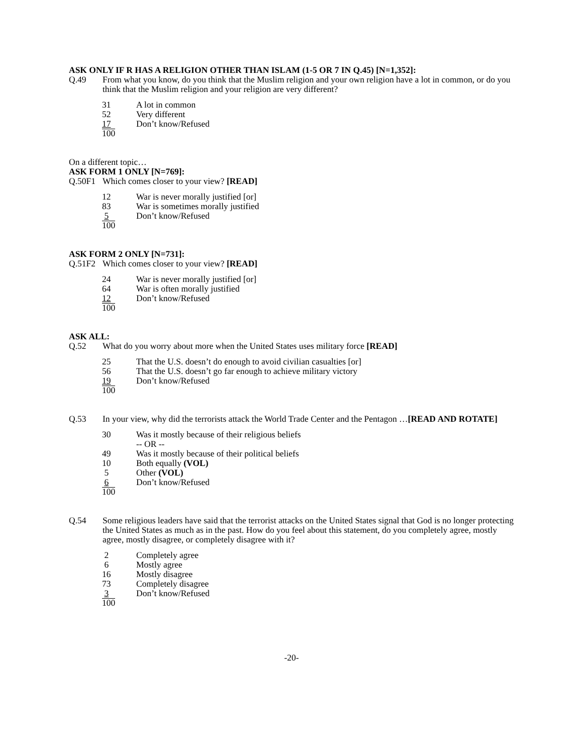ASK ONLY IF R HAS A RELIGION OTHER THAN ISLAM (1-5 OR 7 IN Q.45) [N=1,352]:
Q.49 From what you know, do you think that the Muslim religion and your own religion have a lot in common, or do you think that the Muslim religion and your religion are very different?
| 31 | A lot in common |
| 52 | Very different |
| 17 | Don’t know/Refused |
| 100 | |
On a different topic…
ASK FORM 1 ONLY [N=769]:
Q.50F1 Which comes closer to your view? [READ]
| 12 | War is never morally justified [or] |
| 83 | War is sometimes morally justified |
| 5 | Don’t know/Refused |
| 100 | |
ASK FORM 2 ONLY [N=731]:
Q.51F2 Which comes closer to your view? [READ]
| 24 | War is never morally justified [or] |
| 64 | War is often morally justified |
| 12 | Don’t know/Refused |
| 100 | |
ASK ALL:
Q.52 What do you worry about more when the United States uses military force [READ]
| 25 | That the U.S. doesn’t do enough to avoid civilian casualties [or] |
| 56 | That the U.S. doesn’t go far enough to achieve military victory |
| 19 | Don’t know/Refused |
| 100 | |
Q.53 In your view, why did the terrorists attack the World Trade Center and the Pentagon …[READ AND ROTATE]
| 30 | Was it mostly because of their religious beliefs |
| | -- OR -- |
| 49 | Was it mostly because of their political beliefs |
| 10 | Both equally (VOL) |
| 5 | Other (VOL) |
| 6 | Don’t know/Refused |
| 100 | |
Q.54 Some religious leaders have said that the terrorist attacks on the United States signal that God is no longer protecting the United States as much as in the past. How do you feel about this statement, do you completely agree, mostly agree, mostly disagree, or completely disagree with it?
| 2 | Completely agree |
| 6 | Mostly agree |
| 16 | Mostly disagree |
| 73 | Completely disagree |
| 3 | Don’t know/Refused |
| 100 | |
-20-